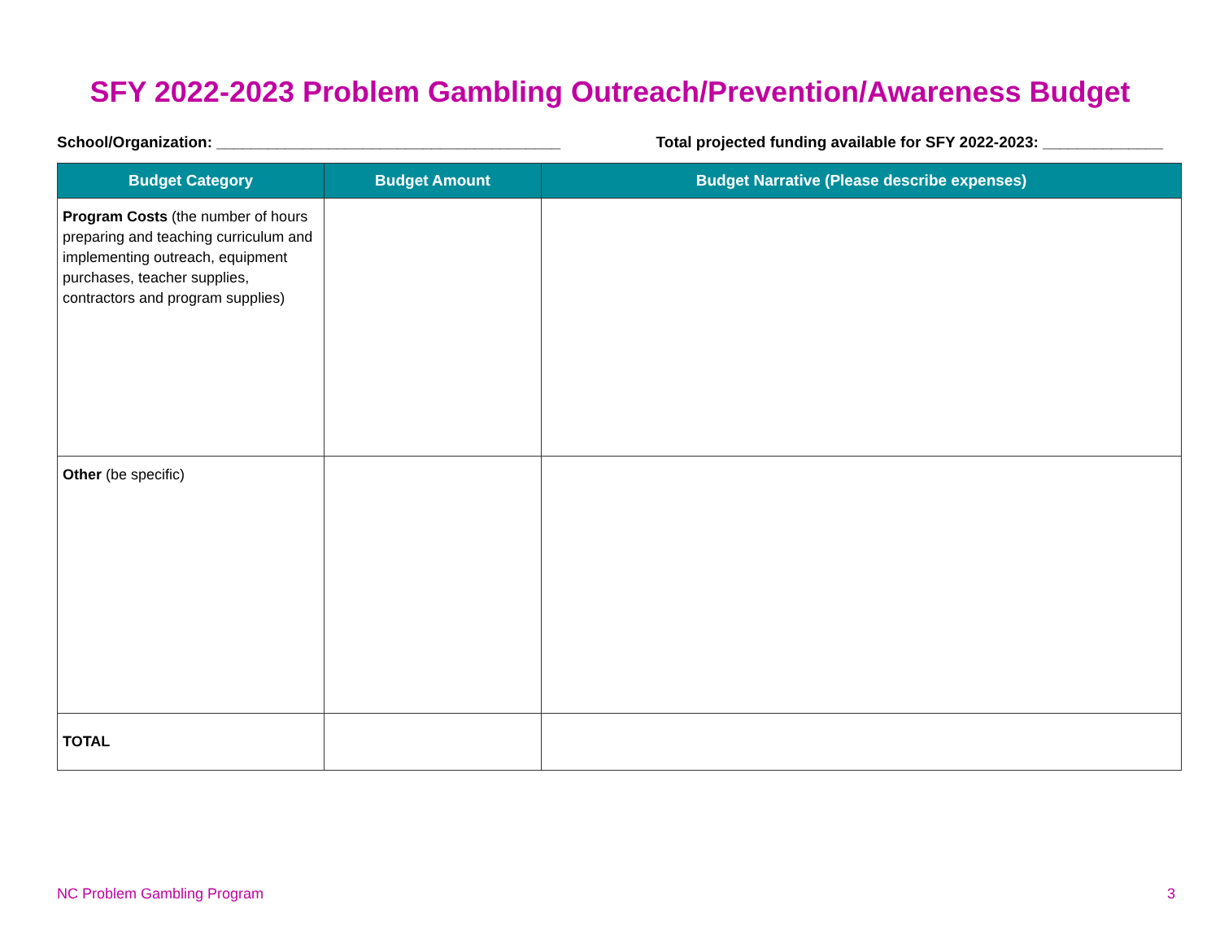SFY 2022-2023 Problem Gambling Outreach/Prevention/Awareness Budget
School/Organization: ________________________________________ Total projected funding available for SFY 2022-2023: ______________
| Budget Category | Budget Amount | Budget Narrative (Please describe expenses) |
| --- | --- | --- |
| Program Costs (the number of hours preparing and teaching curriculum and implementing outreach, equipment purchases, teacher supplies, contractors and program supplies) | | |
| Other (be specific) | | |
| TOTAL | | |
NC Problem Gambling Program 3